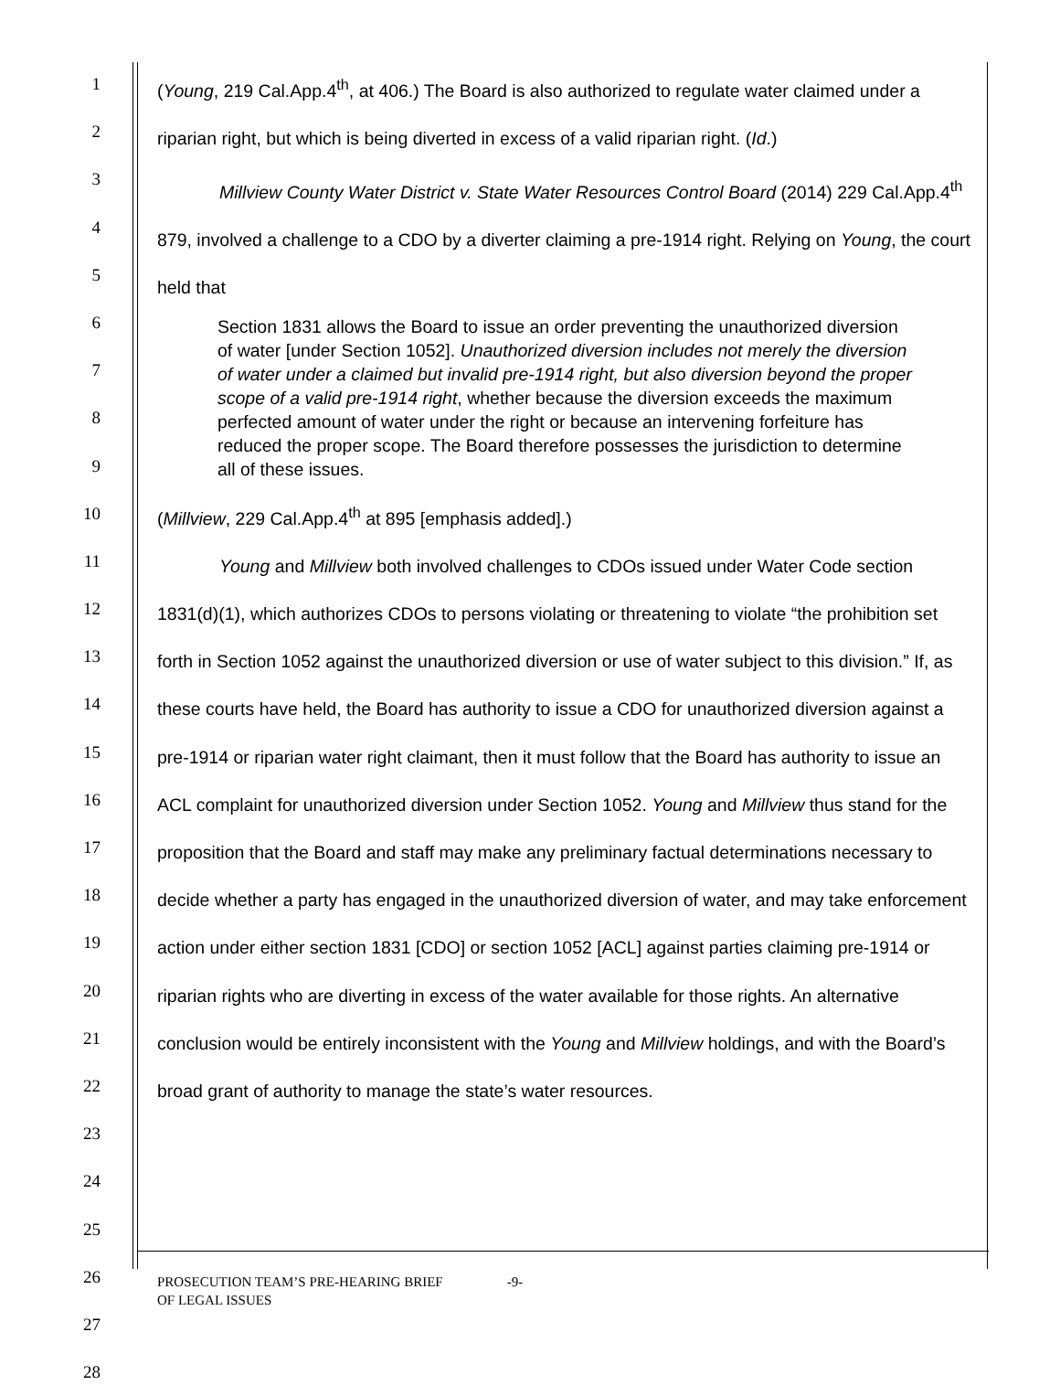1
2
3
4
5
6
7
8
9
10
11
12
13
14
15
16
17
18
19
20
21
22
23
24
25
26
27
28
(Young, 219 Cal.App.4<sup>th</sup>, at 406.) The Board is also authorized to regulate water claimed under a riparian right, but which is being diverted in excess of a valid riparian right. (Id.)
Millview County Water District v. State Water Resources Control Board (2014) 229 Cal.App.4<sup>th</sup> 879, involved a challenge to a CDO by a diverter claiming a pre-1914 right. Relying on Young, the court held that
Section 1831 allows the Board to issue an order preventing the unauthorized diversion of water [under Section 1052]. Unauthorized diversion includes not merely the diversion of water under a claimed but invalid pre-1914 right, but also diversion beyond the proper scope of a valid pre-1914 right, whether because the diversion exceeds the maximum perfected amount of water under the right or because an intervening forfeiture has reduced the proper scope. The Board therefore possesses the jurisdiction to determine all of these issues.
(Millview, 229 Cal.App.4<sup>th</sup> at 895 [emphasis added].)
Young and Millview both involved challenges to CDOs issued under Water Code section 1831(d)(1), which authorizes CDOs to persons violating or threatening to violate “the prohibition set forth in Section 1052 against the unauthorized diversion or use of water subject to this division.” If, as these courts have held, the Board has authority to issue a CDO for unauthorized diversion against a pre-1914 or riparian water right claimant, then it must follow that the Board has authority to issue an ACL complaint for unauthorized diversion under Section 1052. Young and Millview thus stand for the proposition that the Board and staff may make any preliminary factual determinations necessary to decide whether a party has engaged in the unauthorized diversion of water, and may take enforcement action under either section 1831 [CDO] or section 1052 [ACL] against parties claiming pre-1914 or riparian rights who are diverting in excess of the water available for those rights. An alternative conclusion would be entirely inconsistent with the Young and Millview holdings, and with the Board’s broad grant of authority to manage the state’s water resources.
PROSECUTION TEAM’S PRE-HEARING BRIEF
OF LEGAL ISSUES
-9-